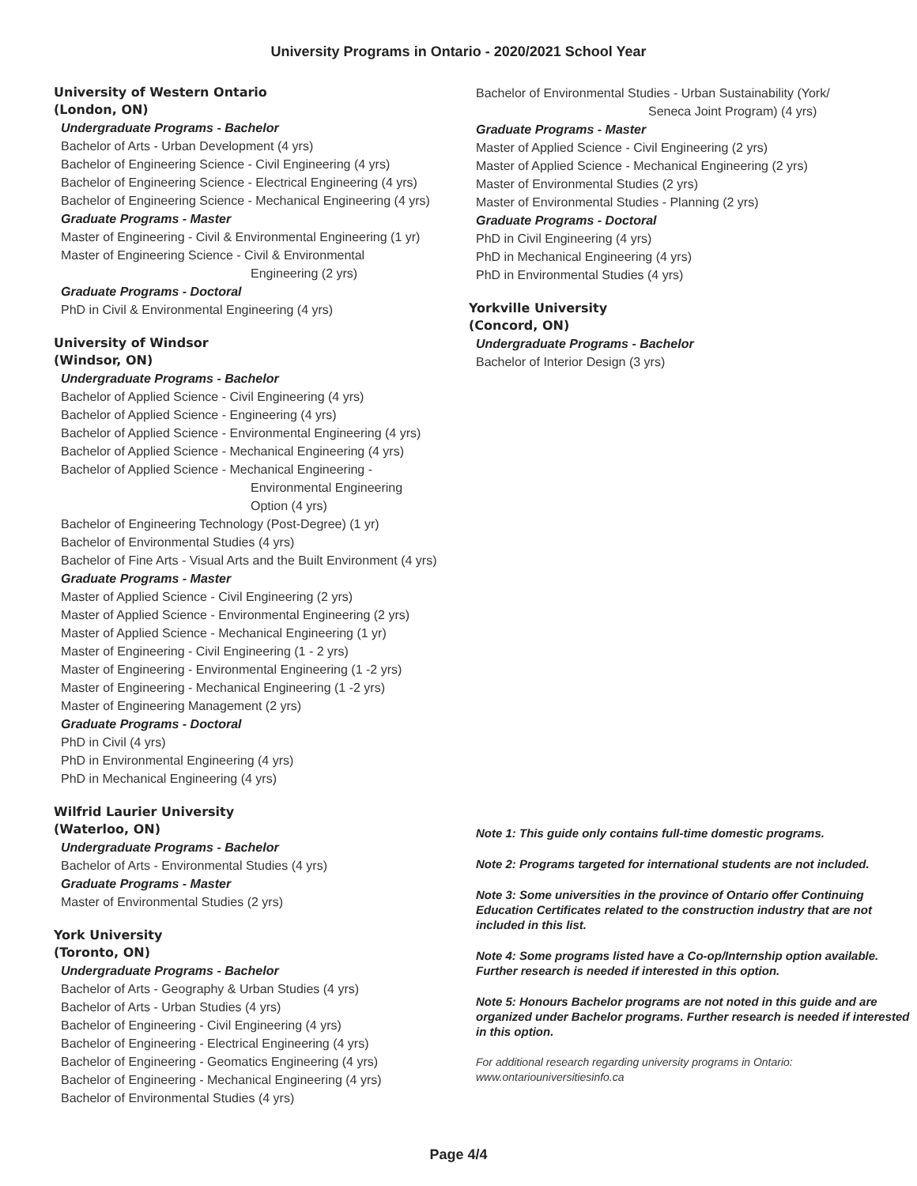University Programs in Ontario - 2020/2021 School Year
University of Western Ontario
(London, ON)
Undergraduate Programs - Bachelor
Bachelor of Arts - Urban Development (4 yrs)
Bachelor of Engineering Science - Civil Engineering (4 yrs)
Bachelor of Engineering Science - Electrical Engineering (4 yrs)
Bachelor of Engineering Science - Mechanical Engineering (4 yrs)
Graduate Programs - Master
Master of Engineering - Civil & Environmental Engineering (1 yr)
Master of Engineering Science - Civil & Environmental
Engineering (2 yrs)
Graduate Programs - Doctoral
PhD in Civil & Environmental Engineering (4 yrs)
University of Windsor
(Windsor, ON)
Undergraduate Programs - Bachelor
Bachelor of Applied Science - Civil Engineering (4 yrs)
Bachelor of Applied Science - Engineering (4 yrs)
Bachelor of Applied Science - Environmental Engineering (4 yrs)
Bachelor of Applied Science - Mechanical Engineering (4 yrs)
Bachelor of Applied Science - Mechanical Engineering -
Environmental Engineering
Option (4 yrs)
Bachelor of Engineering Technology (Post-Degree) (1 yr)
Bachelor of Environmental Studies (4 yrs)
Bachelor of Fine Arts - Visual Arts and the Built Environment (4 yrs)
Graduate Programs - Master
Master of Applied Science - Civil Engineering (2 yrs)
Master of Applied Science - Environmental Engineering (2 yrs)
Master of Applied Science - Mechanical Engineering (1 yr)
Master of Engineering - Civil Engineering (1 - 2 yrs)
Master of Engineering - Environmental Engineering (1 -2 yrs)
Master of Engineering - Mechanical Engineering (1 -2 yrs)
Master of Engineering Management (2 yrs)
Graduate Programs - Doctoral
PhD in Civil (4 yrs)
PhD in Environmental Engineering (4 yrs)
PhD in Mechanical Engineering (4 yrs)
Wilfrid Laurier University
(Waterloo, ON)
Undergraduate Programs - Bachelor
Bachelor of Arts - Environmental Studies (4 yrs)
Graduate Programs - Master
Master of Environmental Studies (2 yrs)
York University
(Toronto, ON)
Undergraduate Programs - Bachelor
Bachelor of Arts - Geography & Urban Studies (4 yrs)
Bachelor of Arts - Urban Studies (4 yrs)
Bachelor of Engineering - Civil Engineering (4 yrs)
Bachelor of Engineering - Electrical Engineering (4 yrs)
Bachelor of Engineering - Geomatics Engineering (4 yrs)
Bachelor of Engineering - Mechanical Engineering (4 yrs)
Bachelor of Environmental Studies (4 yrs)
Bachelor of Environmental Studies - Urban Sustainability (York/
Seneca Joint Program) (4 yrs)
Graduate Programs - Master
Master of Applied Science - Civil Engineering (2 yrs)
Master of Applied Science - Mechanical Engineering (2 yrs)
Master of Environmental Studies (2 yrs)
Master of Environmental Studies - Planning (2 yrs)
Graduate Programs - Doctoral
PhD in Civil Engineering (4 yrs)
PhD in Mechanical Engineering (4 yrs)
PhD in Environmental Studies (4 yrs)
Yorkville University
(Concord, ON)
Undergraduate Programs - Bachelor
Bachelor of Interior Design (3 yrs)
Note 1: This guide only contains full-time domestic programs.
Note 2: Programs targeted for international students are not included.
Note 3: Some universities in the province of Ontario offer Continuing Education Certificates related to the construction industry that are not included in this list.
Note 4: Some programs listed have a Co-op/Internship option available. Further research is needed if interested in this option.
Note 5: Honours Bachelor programs are not noted in this guide and are organized under Bachelor programs. Further research is needed if interested in this option.
For additional research regarding university programs in Ontario:
www.ontariouniversitiesinfo.ca
Page 4/4